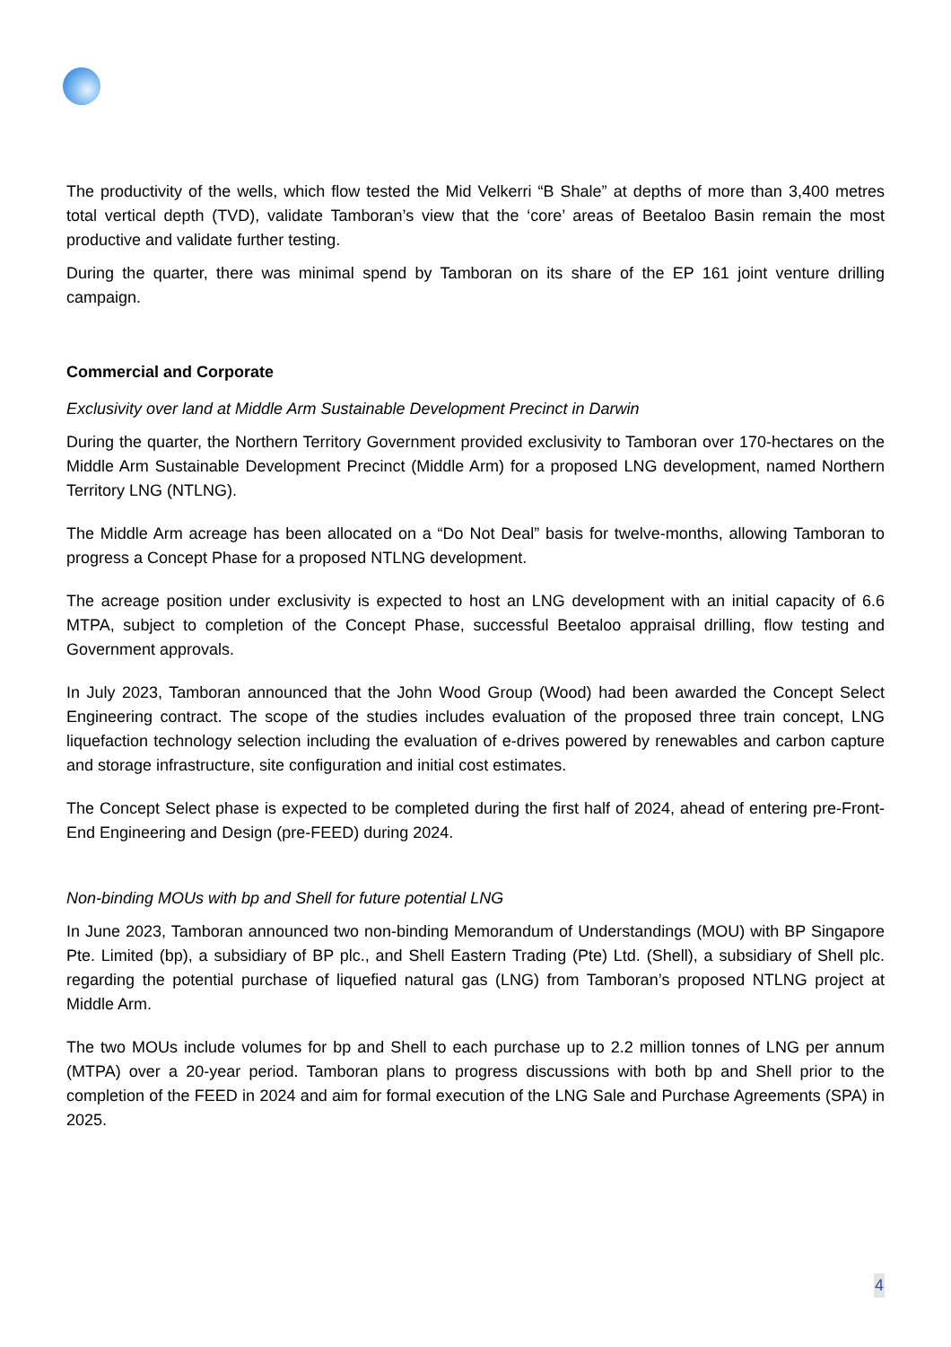The productivity of the wells, which flow tested the Mid Velkerri “B Shale” at depths of more than 3,400 metres total vertical depth (TVD), validate Tamboran’s view that the ‘core’ areas of Beetaloo Basin remain the most productive and validate further testing.
During the quarter, there was minimal spend by Tamboran on its share of the EP 161 joint venture drilling campaign.
Commercial and Corporate
Exclusivity over land at Middle Arm Sustainable Development Precinct in Darwin
During the quarter, the Northern Territory Government provided exclusivity to Tamboran over 170-hectares on the Middle Arm Sustainable Development Precinct (Middle Arm) for a proposed LNG development, named Northern Territory LNG (NTLNG).
The Middle Arm acreage has been allocated on a “Do Not Deal” basis for twelve-months, allowing Tamboran to progress a Concept Phase for a proposed NTLNG development.
The acreage position under exclusivity is expected to host an LNG development with an initial capacity of 6.6 MTPA, subject to completion of the Concept Phase, successful Beetaloo appraisal drilling, flow testing and Government approvals.
In July 2023, Tamboran announced that the John Wood Group (Wood) had been awarded the Concept Select Engineering contract. The scope of the studies includes evaluation of the proposed three train concept, LNG liquefaction technology selection including the evaluation of e-drives powered by renewables and carbon capture and storage infrastructure, site configuration and initial cost estimates.
The Concept Select phase is expected to be completed during the first half of 2024, ahead of entering pre-Front-End Engineering and Design (pre-FEED) during 2024.
Non-binding MOUs with bp and Shell for future potential LNG
In June 2023, Tamboran announced two non-binding Memorandum of Understandings (MOU) with BP Singapore Pte. Limited (bp), a subsidiary of BP plc., and Shell Eastern Trading (Pte) Ltd. (Shell), a subsidiary of Shell plc. regarding the potential purchase of liquefied natural gas (LNG) from Tamboran’s proposed NTLNG project at Middle Arm.
The two MOUs include volumes for bp and Shell to each purchase up to 2.2 million tonnes of LNG per annum (MTPA) over a 20-year period. Tamboran plans to progress discussions with both bp and Shell prior to the completion of the FEED in 2024 and aim for formal execution of the LNG Sale and Purchase Agreements (SPA) in 2025.
4